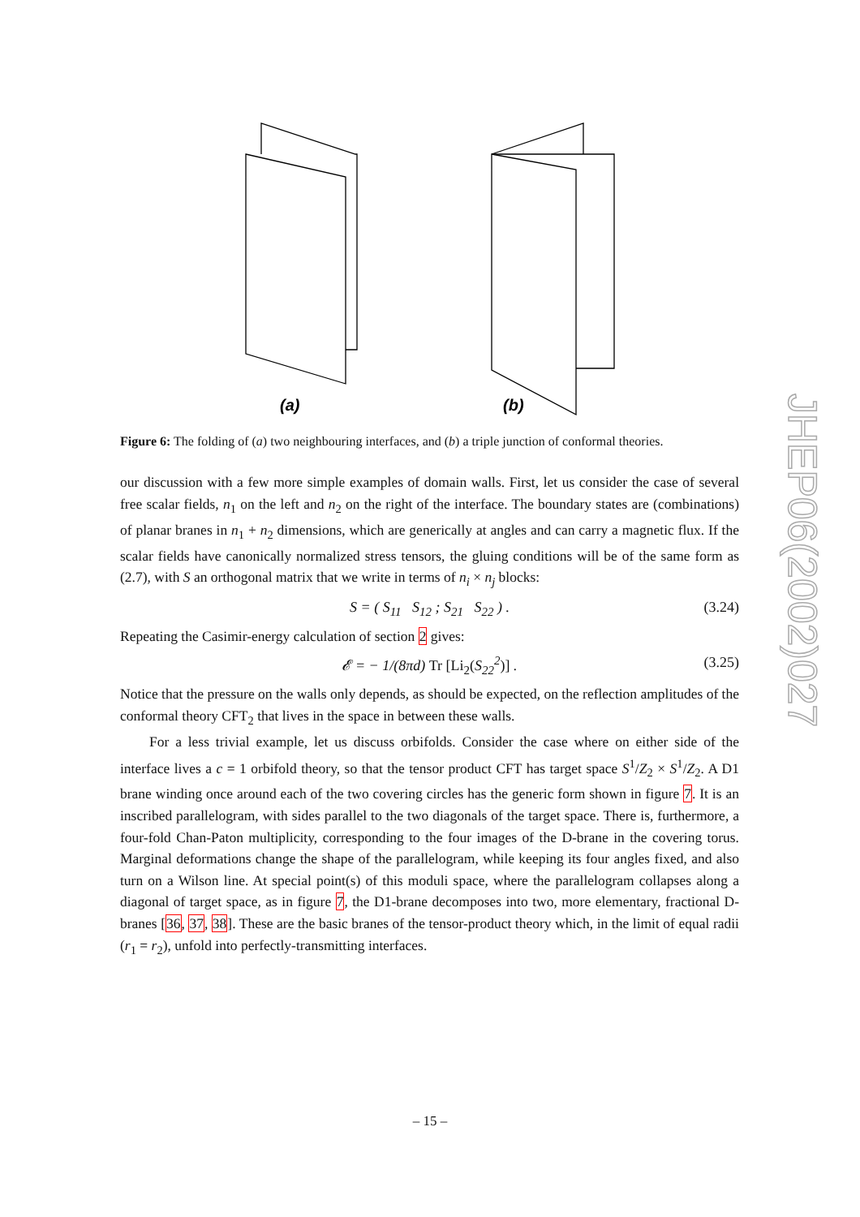(a)
(b)
Figure 6: The folding of (a) two neighbouring interfaces, and (b) a triple junction of conformal theories.
our discussion with a few more simple examples of domain walls. First, let us consider the case of several free scalar fields, n<sub>1</sub> on the left and n<sub>2</sub> on the right of the interface. The boundary states are (combinations) of planar branes in n<sub>1</sub> + n<sub>2</sub> dimensions, which are generically at angles and can carry a magnetic flux. If the scalar fields have canonically normalized stress tensors, the gluing conditions will be of the same form as (2.7), with S an orthogonal matrix that we write in terms of n<sub>i</sub> × n<sub>j</sub> blocks:
S = ( S<sub>11</sub> S<sub>12</sub> ; S<sub>21</sub> S<sub>22</sub> ) . (3.24)
Repeating the Casimir-energy calculation of section 2 gives:
𝓔 = − 1/(8πd) Tr [Li<sub>2</sub>(S<sub>22</sub><sup>2</sup>)] . (3.25)
Notice that the pressure on the walls only depends, as should be expected, on the reflection amplitudes of the conformal theory CFT<sub>2</sub> that lives in the space in between these walls.
For a less trivial example, let us discuss orbifolds. Consider the case where on either side of the interface lives a c = 1 orbifold theory, so that the tensor product CFT has target space S<sup>1</sup>/Z<sub>2</sub> × S<sup>1</sup>/Z<sub>2</sub>. A D1 brane winding once around each of the two covering circles has the generic form shown in figure 7. It is an inscribed parallelogram, with sides parallel to the two diagonals of the target space. There is, furthermore, a four-fold Chan-Paton multiplicity, corresponding to the four images of the D-brane in the covering torus. Marginal deformations change the shape of the parallelogram, while keeping its four angles fixed, and also turn on a Wilson line. At special point(s) of this moduli space, where the parallelogram collapses along a diagonal of target space, as in figure 7, the D1-brane decomposes into two, more elementary, fractional D-branes [36, 37, 38]. These are the basic branes of the tensor-product theory which, in the limit of equal radii (r<sub>1</sub> = r<sub>2</sub>), unfold into perfectly-transmitting interfaces.
JHEP06(2002)027
– 15 –